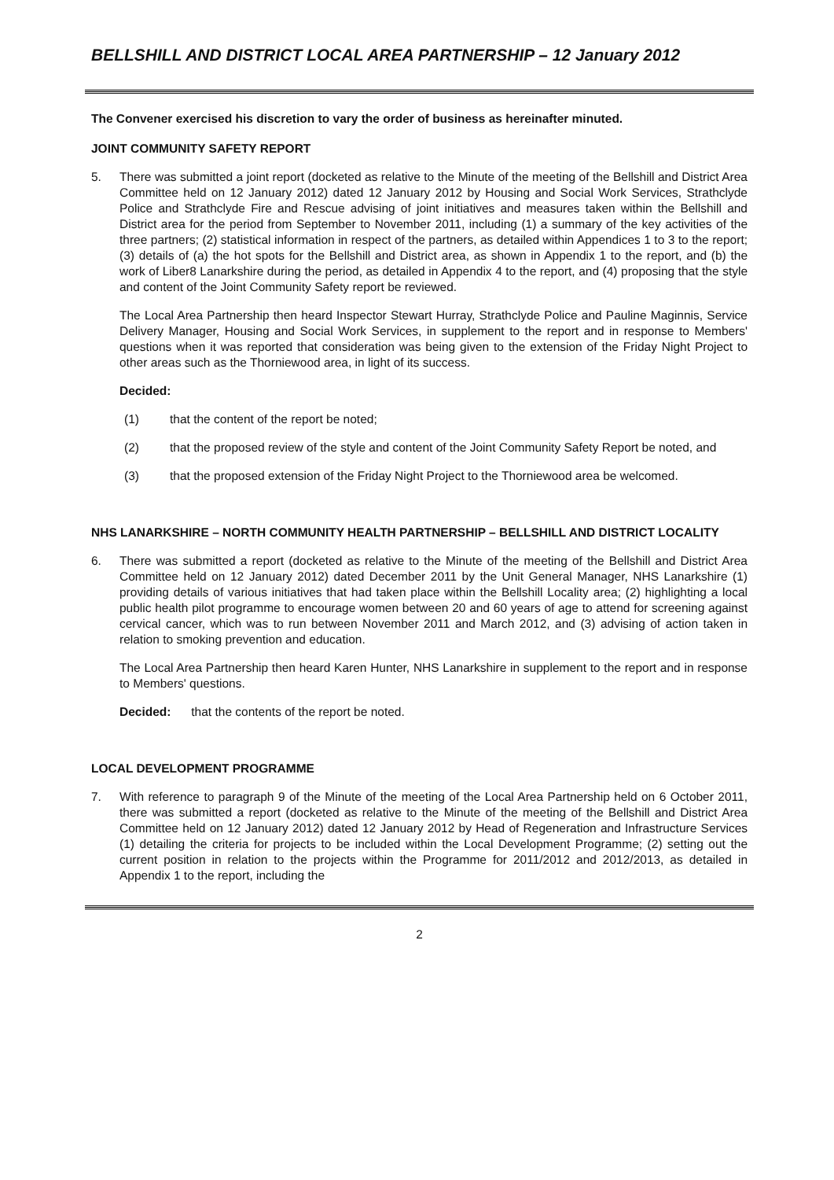BELLSHILL AND DISTRICT LOCAL AREA PARTNERSHIP – 12 January 2012
The Convener exercised his discretion to vary the order of business as hereinafter minuted.
JOINT COMMUNITY SAFETY REPORT
5. There was submitted a joint report (docketed as relative to the Minute of the meeting of the Bellshill and District Area Committee held on 12 January 2012) dated 12 January 2012 by Housing and Social Work Services, Strathclyde Police and Strathclyde Fire and Rescue advising of joint initiatives and measures taken within the Bellshill and District area for the period from September to November 2011, including (1) a summary of the key activities of the three partners; (2) statistical information in respect of the partners, as detailed within Appendices 1 to 3 to the report; (3) details of (a) the hot spots for the Bellshill and District area, as shown in Appendix 1 to the report, and (b) the work of Liber8 Lanarkshire during the period, as detailed in Appendix 4 to the report, and (4) proposing that the style and content of the Joint Community Safety report be reviewed.
The Local Area Partnership then heard Inspector Stewart Hurray, Strathclyde Police and Pauline Maginnis, Service Delivery Manager, Housing and Social Work Services, in supplement to the report and in response to Members' questions when it was reported that consideration was being given to the extension of the Friday Night Project to other areas such as the Thorniewood area, in light of its success.
Decided:
(1) that the content of the report be noted;
(2) that the proposed review of the style and content of the Joint Community Safety Report be noted, and
(3) that the proposed extension of the Friday Night Project to the Thorniewood area be welcomed.
NHS LANARKSHIRE – NORTH COMMUNITY HEALTH PARTNERSHIP – BELLSHILL AND DISTRICT LOCALITY
6. There was submitted a report (docketed as relative to the Minute of the meeting of the Bellshill and District Area Committee held on 12 January 2012) dated December 2011 by the Unit General Manager, NHS Lanarkshire (1) providing details of various initiatives that had taken place within the Bellshill Locality area; (2) highlighting a local public health pilot programme to encourage women between 20 and 60 years of age to attend for screening against cervical cancer, which was to run between November 2011 and March 2012, and (3) advising of action taken in relation to smoking prevention and education.
The Local Area Partnership then heard Karen Hunter, NHS Lanarkshire in supplement to the report and in response to Members' questions.
Decided: that the contents of the report be noted.
LOCAL DEVELOPMENT PROGRAMME
7. With reference to paragraph 9 of the Minute of the meeting of the Local Area Partnership held on 6 October 2011, there was submitted a report (docketed as relative to the Minute of the meeting of the Bellshill and District Area Committee held on 12 January 2012) dated 12 January 2012 by Head of Regeneration and Infrastructure Services (1) detailing the criteria for projects to be included within the Local Development Programme; (2) setting out the current position in relation to the projects within the Programme for 2011/2012 and 2012/2013, as detailed in Appendix 1 to the report, including the
2